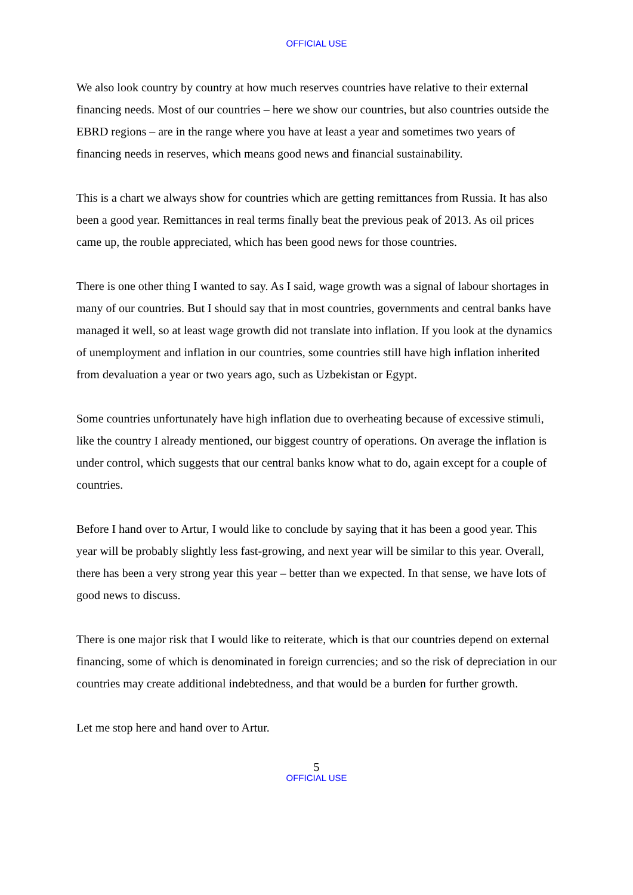OFFICIAL USE
We also look country by country at how much reserves countries have relative to their external financing needs. Most of our countries – here we show our countries, but also countries outside the EBRD regions – are in the range where you have at least a year and sometimes two years of financing needs in reserves, which means good news and financial sustainability.
This is a chart we always show for countries which are getting remittances from Russia. It has also been a good year. Remittances in real terms finally beat the previous peak of 2013. As oil prices came up, the rouble appreciated, which has been good news for those countries.
There is one other thing I wanted to say. As I said, wage growth was a signal of labour shortages in many of our countries. But I should say that in most countries, governments and central banks have managed it well, so at least wage growth did not translate into inflation. If you look at the dynamics of unemployment and inflation in our countries, some countries still have high inflation inherited from devaluation a year or two years ago, such as Uzbekistan or Egypt.
Some countries unfortunately have high inflation due to overheating because of excessive stimuli, like the country I already mentioned, our biggest country of operations. On average the inflation is under control, which suggests that our central banks know what to do, again except for a couple of countries.
Before I hand over to Artur, I would like to conclude by saying that it has been a good year. This year will be probably slightly less fast-growing, and next year will be similar to this year. Overall, there has been a very strong year this year – better than we expected. In that sense, we have lots of good news to discuss.
There is one major risk that I would like to reiterate, which is that our countries depend on external financing, some of which is denominated in foreign currencies; and so the risk of depreciation in our countries may create additional indebtedness, and that would be a burden for further growth.
Let me stop here and hand over to Artur.
5
OFFICIAL USE